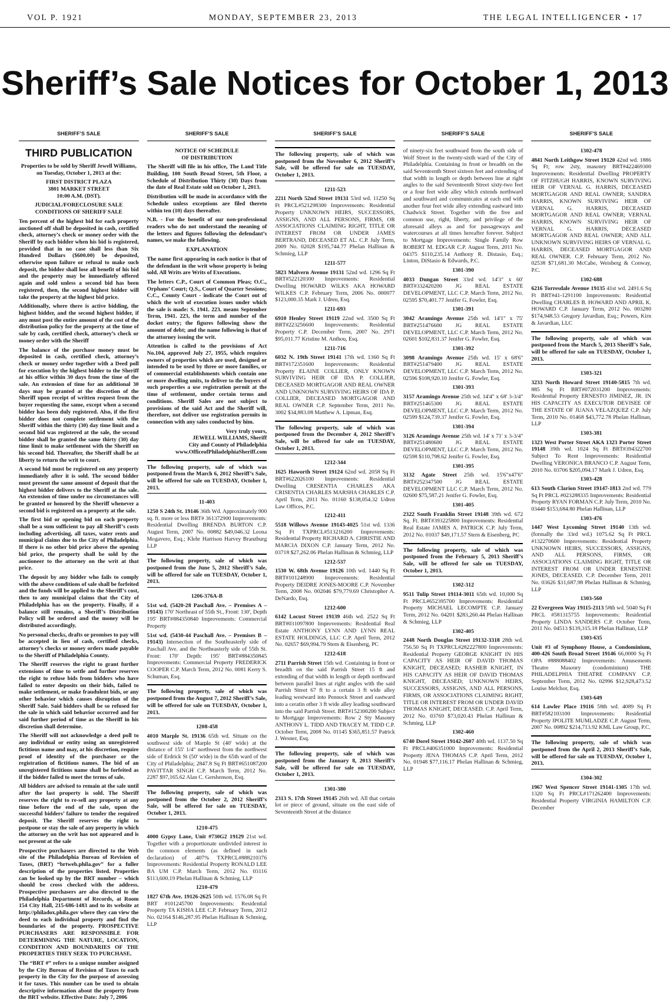VOL P. 1921 MONDAY, SEPTEMBER 23, 2013 THE LEGAL INTELLIGENCER • 17
Sheriff’s Sale Notices for October 1, 2013
SHERIFF’S SALE
THIRD PUBLICATION
Properties to be sold by Sheriff Jewell Williams, on Tuesday, October 1, 2013 at the:
FIRST DISTRICT PLAZA
3801 MARKET STREET
10:00 A.M. (DST).
JUDICIAL/FORECLOSURE SALE CONDITIONS OF SHERIFF SALE
Ten percent of the highest bid for each property auctioned off shall be deposited in cash, certified check, attorney’s check or money order with the Sheriff by each bidder when his bid is registered, provided that in no case shall less than Six Hundred Dollars ($600.00) be deposited, otherwise upon failure or refusal to make such deposit, the bidder shall lose all benefit of his bid and the property may be immediately offered again and sold unless a second bid has been registered, then, the second highest bidder will take the property at the highest bid price.
Additionally, where there is active bidding, the highest bidder, and the second highest bidder, if any must post the entire amount of the cost of the distribution policy for the property at the time of sale by cash, certified check, attorney’s check or money order with the Sheriff
The balance of the purchase money must be deposited in cash, certified check, attorney’s check or money order together with a Deed poll for execution by the highest bidder to the Sheriff at his office within 30 days from the time of the sale. An extension of time for an additional 30 days may be granted at the discretion of the Sheriff upon receipt of written request from the buyer requesting the same, except when a second bidder has been duly registered. Also, if the first bidder does not complete settlement with the Sheriff within the thirty (30) day time limit and a second bid was registered at the sale, the second bidder shall be granted the same thirty (30) day time limit to make settlement with the Sheriff on his second bid. Thereafter, the Sheriff shall be at liberty to return the writ to court.
A second bid must be registered on any property immediately after it is sold. The second bidder must present the same amount of deposit that the highest bidder delivers to the Sheriff at the sale. An extension of time under no circumstances will be granted or honored by the Sheriff whenever a second bid is registered on a property at the sale.
The first bid or opening bid on each property shall be a sum sufficient to pay all Sheriff’s costs including advertising, all taxes, water rents and municipal claims due to the City of Philadelphia. If there is no other bid price above the opening bid price, the property shall be sold by the auctioneer to the attorney on the writ at that price.
The deposit by any bidder who fails to comply with the above conditions of sale shall be forfeited and the funds will be applied to the Sheriff’s cost, then to any municipal claims that the City of Philadelphia has on the property. Finally, if a balance still remains, a Sheriff’s Distribution Policy will be ordered and the money will be distributed accordingly.
No personal checks, drafts or promises to pay will be accepted in lieu of cash, certified checks, attorney’s checks or money orders made payable to the Sheriff of Philadelphia County.
The Sheriff reserves the right to grant further extensions of time to settle and further reserves the right to refuse bids from bidders who have failed to enter deposits on their bids, failed to make settlement, or make fraudulent bids, or any other behavior which causes disruption of the Sheriff Sale. Said bidders shall be so refused for the sale in which said behavior occurred and for said further period of time as the Sheriff in his discretion shall determine.
The Sheriff will not acknowledge a deed poll to any individual or entity using an unregistered fictitious name and may, at his discretion, require proof of identity of the purchaser or the registration of fictitious names. The bid of an unregistered fictitious name shall be forfeited as if the bidder failed to meet the terms of sale.
All bidders are advised to remain at the sale until after the last property is sold. The Sheriff reserves the right to re-sell any property at any time before the end of the sale, upon the successful bidders’ failure to tender the required deposit. The Sheriff reserves the right to postpone or stay the sale of any property in which the attorney on the writ has not appeared and is not present at the sale
Prospective purchasers are directed to the Web site of the Philadelphia Bureau of Revision of Taxes, (BRT) “brtweb.phila.gov” for a fuller description of the properties listed. Properties can be looked up by the BRT number – which should be cross checked with the address. Prospective purchasers are also directed to the Philadelphia Department of Records, at Room 154 City Hall, 215-686-1483 and to its website at http://philadox.phila.gov where they can view the deed to each individual property and find the boundaries of the property. PROSPECTIVE PURCHASERS ARE RESPONSIBLE FOR DETERMINING THE NATURE, LOCATION, CONDITION AND BOUNDARIES OF THE PROPERTIES THEY SEEK TO PURCHASE.
The “BRT #” refers to a unique number assigned by the City Bureau of Revision of Taxes to each property in the City for the purpose of assessing it for taxes. This number can be used to obtain descriptive information about the property from the BRT website. Effective Date: July 7, 2006
SHERIFF’S SALE
NOTICE OF SCHEDULE
OF DISTRIBUTION
The Sheriff will file in his office, The Land Title Building, 100 South Broad Street, 5th Floor, a Schedule of Distribution Thirty (30) Days from the date of Real Estate sold on October 1, 2013.
Distribution will be made in accordance with the Schedule unless exceptions are filed thereto within ten (10) days thereafter.
N.B. - For the benefit of our non-professional readers who do not understand the meaning of the letters and figures following the defendant’s names, we make the following.
EXPLANATION
The name first appearing in each notice is that of the defendant in the writ whose property is being sold. All Writs are Writs of Executions.
The letters C.P., Court of Common Pleas; O.C., Orphans’ Court; Q.S., Court of Quarter Sessions; C.C., County Court - indicate the Court out of which the writ of execution issues under which the sale is made: S. 1941. 223. means September Term, 1941. 223, the term and number of the docket entry; the figures following show the amount of debt; and the name following is that of the attorney issuing the writ.
Attention is called to the provisions of Act No.104, approved July 27, 1955, which requires owners of properties which are used, designed or intended to be used by three or more families, or of commercial establishments which contain one or more dwelling units, to deliver to the buyers of such properties a use registration permit at the time of settlement, under certain terms and conditions. Sheriff Sales are not subject to provisions of the said Act and the Sheriff will, therefore, not deliver use registration permits in connection with any sales conducted by him.
Very truly yours,
JEWELL WILLIAMS, Sheriff
City and County of Philadelphia
www.OfficeofPhiladelphiaSheriff.com
The following property, sale of which was postponed from the March 6, 2012 Sheriff’s Sale, will be offered for sale on TUESDAY, October 1, 2013.
11-403
1250 S 24th St. 19146 36th Wd. Approximately 900 sq. ft. more or less BRT# 361372900 Improvements: Residential Dwelling BRENDA BURTON C.P. August Term, 2007 No. 00882 $49,046.32 Leona Mogavero, Esq.; Klehr Harrison Harvey Branzburg LLP
The following property, sale of which was postponed from the June 5, 2012 Sheriff’s Sale, will be offered for sale on TUESDAY, October 1, 2013.
1206-376A-B
51st wd. (5420-28 Paschall Ave. – Premises A – 19143) 170' Northeast of 55th St., Front: 130', Depth 195' BRT#884350840 Improvements: Commercial Property
51st wd. (5430-44 Paschall Ave. – Premises B – 19143) Intersection of the Southeasterly side of Paschall Ave. and the Northeasterly side of 55th St. Front: 170' Depth: 195' BRT#884350845 Improvements: Commercial Property FREDERICK COOPER C.P. March Term, 2012 No. 0081 Kerry S. Schuman, Esq.
The following property, sale of which was postponed from the August 7, 2012 Sheriff’s Sale, will be offered for sale on TUESDAY, October 1, 2013.
1208-458
4010 Marple St. 19136 65th wd. Situate on the southwest side of Marple St (40' wide) at the distance of 155' 1/4" northwest from the northwest side of Erdrick St (50' wide) in the 65th ward of the City of Philadelphia; 2847.8 Sq Ft BRT#651087200 PAVITTAR SINGH C.P. March Term, 2012 No. 2287 $97,165.62 Alan C. Gershenson, Esq.
The following property, sale of which was postponed from the October 2, 2012 Sheriff’s Sale, will be offered for sale on TUESDAY, October 1, 2013.
1210-475
4000 Gypsy Lane, Unit #730G2 19129 21st wd. Together with a proportionate undivided interest in the common elements (as defined in such declaration) of .407% TXPRCL#888210376 Improvements: Residential Property RONALD LEE BA UM C.P. March Term, 2012 No. 03116 $113,600.19 Phelan Hallinan & Schmieg, LLP
1210-479
1827 67th Ave. 19126-2625 50th wd. 1576.08 Sq Ft BRT #101245700 Improvements: Residential Property TA KISHA LEE C.P. February Term, 2012 No. 02164 $146,287.95 Phelan Hallinan & Schmieg, LLP
SHERIFF’S SALE
The following property, sale of which was postponed from the November 6, 2012 Sheriff’s Sale, will be offered for sale on TUESDAY, October 1, 2013.
1211-523
2211 North 52nd Street 19131 53rd wd. 11250 Sq Ft PRCL#521298300 Improvements: Residential Property UNKNOWN HEIRS, SUCCESSORS, ASSIGNS, AND ALL PERSONS, FIRMS, OR ASSOCIATIONS CLAIMING RIGHT, TITLE OR INTEREST FROM OR UNDER JAMES BERTRAND, DECEASED ET AL. C.P. July Term, 2009 No. 02028 $195,744.77 Phelan Hallinan & Schmieg, LLP
1211-577
5823 Malvern Avenue 19131 52nd wd. 1296 Sq Ft BRT#522120300 Improvements: Residential Dwelling HOWARD WILKS AKA HOWARD WILKES C.P. February Term, 2006 No. 000077 $123,000.35 Mark J. Udren, Esq.
1211-693
6910 Henley Street 19119 22nd wd. 3500 Sq Ft BRT#223256600 Improvements: Residential Property C.P. December Term, 2007 No. 2971 $95,011.77 Kristine M. Anthou, Esq.
1211-716
6032 N. 19th Street 19141 17th wd. 1360 Sq Ft BRT#172351600 Improvements: Residential Property ELAINE COLLIER, ONLY KNOWN SURVIVING HEIR OF IDA P. COLLIER, DECEASED MORTGAGOR AND REAL OWNER AND UNKNOWN SURVIVING HEIRS OF IDA P. COLLIER, DECEASED MORTGAGOR AND REAL OWNER C.P. September Term, 2011 No. 3002 $34,883.08 Matthew A. Lipman, Esq.
The following property, sale of which was postponed from the December 4, 2012 Sheriff’s Sale, will be offered for sale on TUESDAY, October 1, 2013.
1212-344
1625 Haworth Street 19124 62nd wd. 2058 Sq Ft BRT#622026100 Improvements: Residential Dwelling CRESENTIA CHARLES AKA CRISENTIA CHARLES MARSHA CHARLES C.P. April Term, 2011 No. 01160 $138,054.32 Udren Law Offices, P.C.
1212-411
5518 Willows Avenue 19143-4025 51st wd. 1336 Sq Ft TXPRCL#513216200 Improvements: Residential Property RICHARD A. CHRISTIE AND MARCIA DIXON C.P. January Term, 2012 No. 03718 $27,262.06 Phelan Hallinan & Schmieg, LLP
1212-537
1530 W. 68th Avenue 19126 10th wd. 1440 Sq Ft BRT#101248900 Improvements: Residential Property DEIDRE JONES-MOORE C.P. November Term, 2008 No. 002046 $79,779.69 Christopher A. DeNardo, Esq.
1212-600
6142 Locust Street 19139 46th wd. 2522 Sq Ft BRT#031097800 Improvements: Residential Real Estate ANTHONY LYNN AND LYNN REAL ESTATE HOLDINGS, LLC C.P. April Term, 2012 No. 02657 $69,994.79 Stern & Eisenberg, PC
1212-618
2711 Parrish Street 15th wd. Containing in front or breadth on the said Parrish Street 15 ft and extending of that width in length or depth northward between parallel lines at right angles with the said Parrish Street 67 ft to a certain 3 ft wide alley leading westward into Pennock Street and eastward into a ceratin other 3 ft wide alley leading southward into the said Parrish Street. BRT#152300200 Subject to Mortgage Improvements: Row 2 Sty Masonry ANTHONY L. TIDD AND TRACEY M. TIDD C.P. October Term, 2008 No. 01145 $365,851.57 Patrick J. Wesner, Esq.
The following property, sale of which was postponed from the January 8, 2013 Sheriff’s Sale, will be offered for sale on TUESDAY, October 1, 2013.
1301-380
2313 S. 17th Street 19145 26th wd. All that certain lot or piece of ground, situate on the east side of Seventeenth Street at the distance
SHERIFF’S SALE
of ninety-six feet southward from the south side of Wolf Street in the twenty-sixth ward of the City of Philadelphia. Containing in front or breadth on the said Seventeenth Street sixteen feet and extending of that width in length or depth between line at right angles to the said Seventeenth Street sixty-two feet or a four feet wide alley which extends northward and southward and communicates at each end with another four feet wide alley extending eastward into Chadwick Street. Together with the free and common use, right, liberty, and privilege of the aforesaid alleys as and for passageways and watercourses at all times hereafter forever. Subject to Mortgage Improvements: Single Family Row ROBERT M. EDGAR C.P. August Term, 2011 No. 04375 $110,235.14 Anthony R. Distasio, Esq.; Linton, DiStasio & Edwards, P.C.
1301-390
4033 Dungan Street 33rd wd. 14'3" x 60' BRT#332420200 JG REAL ESTATE DEVELOPMENT, LLC C.P. March Term, 2012 No. 02595 $70,401.77 Jenifer G. Fowler, Esq.
1301-391
3042 Aramingo Avenue 25th wd. 14'1" x 75' BRT#251476600 JG REAL ESTATE DEVELOPMENT, LLC C.P. March Term, 2012 No. 02601 $102,831.37 Jenifer G. Fowler, Esq.
1301-392
3098 Aramingo Avenue 25th wd. 15' x 68'6" BRT#251479400 JG REAL ESTATE DEVELOPMENT, LLC C.P. March Term, 2012 No. 02596 $108,920.10 Jenifer G. Fowler, Esq.
1301-393
3157 Aramingo Avenue 25th wd. 14'4" x 68' 3-3/4" BRT#251465300 JG REAL ESTATE DEVELOPMENT, LLC C.P. March Term, 2012 No. 02599 $124,739.37 Jenifer G. Fowler, Esq.
1301-394
3126 Aramingo Avenue 25th wd. 14' x 71' x 3-3/4" BRT#251480600 JG REAL ESTATE DEVELOPMENT, LLC C.P. March Term, 2012 No. 02598 $110,798.62 Jenifer G. Fowler, Esq.
1301-395
3132 Agate Street 25th wd. 15'6"x47'6" BRT#252347500 JG REAL ESTATE DEVELOPMENT LLC C.P. March Term, 2012 No. 02600 $75,587.21 Jenifer G. Fowler, Esq.
1301-405
2322 South Franklin Street 19148 39th wd. 672 Sq. Ft. BRT#393225800 Improvements: Residential Real Estate JAMES A. PATRICK C.P. July Term, 2012 No. 01037 $49,171.57 Stern & Eisenberg, PC
The following property, sale of which was postponed from the February 5, 2013 Sheriff’s Sale, will be offered for sale on TUESDAY, October 1, 2013.
1302-312
9511 Tulip Street 19114-3011 65th wd. 10,000 Sq Ft PRCL#652395700 Improvements: Residential Property MICHAEL LECOMPTE C.P. January Term, 2012 No. 04201 $283,260.44 Phelan Hallinan & Schmieg, LLP
1302-405
2448 North Douglas Street 19132-3318 28th wd. 756.50 Sq Ft TXPRCL#282227800 Improvements: Residential Property GEORGE KNIGHT IN HIS CAPACITY AS HEIR OF DAVID THOMAS KNIGHT, DECEASED; RASHEB KNIGHT, IN HIS CAPACITY AS HEIR OF DAVID THOMAS KNIGHT, DECEASED; UNKNOWN HEIRS, SUCCESSORS, ASSIGNS, AND ALL PERSONS, FIRMS, OR ASSOCIATIONS CLAIMING RIGHT, TITLE OR INTEREST FROM OR UNDER DAVID THOMAS KNIGHT, DECEASED. C.P. April Term, 2012 No. 03769 $73,020.43 Phelan Hallinan & Schmieg, LLP
1302-460
6740 Dorel Street 19142-2607 40th wd. 1137.50 Sq Ft PRCL#406351000 Improvements: Residential Property JENA THOMAS C.P. April Term, 2012 No. 01948 $77,116.17 Phelan Hallinan & Schmieg, LLP
SHERIFF’S SALE
1302-478
4841 North Leithgow Street 19120 42nd wd. 1886 Sq Ft; row 2sty, masonry BRT#422469300 Improvements: Residential Dwelling PROPERTY OF FITZHUGH HARRIS, KNOWN SURVIVING HEIR OF VERNAL G. HARRIS, DECEASED MORTGAGOR AND REAL OWNER; SANDRA HARRIS, KNOWN SURVIVING HEIR OF VERNAL G. HARRIS, DECEASED MORTGAGOR AND REAL OWNER; VERNAL HARRIS, KNOWN SURVIVING HEIR OF VERNAL G. HARRIS, DECEASED MORTGAGOR AND REAL OWNER; AND ALL UNKNOWN SURVIVING HEIRS OF VERNAL G. HARRIS, DECEASED MORTGAGOR AND REAL OWNER. C.P. February Term, 2012 No. 02538 $71,681.30 McCabe, Weisberg & Conway, P.C.
1302-688
6216 Torresdale Avenue 19135 41st wd. 2491.6 Sq Ft BRT#41-1291100 Improvements: Residential Dwelling CHARLES B. HOWARD AND APRIL K. HOWARD C.P. January Term, 2012 No. 003280 $174,948.53 Gregory Javardian, Esq.; Powers, Kirn & Javardian, LLC
The following property, sale of which was postponed from the March 5, 2013 Sheriff’s Sale, will be offered for sale on TUESDAY, October 1, 2013.
1303-321
3233 North Howard Street 19140-5815 7th wd. 885 Sq Ft BRT#072031200 Improvements: Residential Property ERNESTO JIMINEZ, JR. IN HIS CAPACITY AS EXECUTOR DEVISEE OF THE ESTATE OF JUANA VELAZQUEZ C.P. July Term, 2010 No. 01468 $43,772.78 Phelan Hallinan, LLP
1303-381
1323 West Porter Street AKA 1323 Porter Street 19148 39th wd. 1024 Sq Ft BRT#394322700 Subject To Rent Improvements: Residential Dwelling VERONICA BRANCO C.P. August Term, 2010 No. 03706 $205,094.17 Mark J. Udren, Esq.
1303-428
613 South Clarion Street 19147-1813 2nd wd. 779 Sq Ft PRCL #023288335 Improvements: Residential Property RYAN FORMAN C.P. July Term, 2010 No. 03440 $153,684.80 Phelan Hallinan, LLP
1303-476
1447 West Lycoming Street 19140 13th wd. (formally the 33rd wd.) 1075.62 Sq Ft PRCL #132270600 Improvements: Residential Property UNKNOWN HEIRS, SUCCESSORS, ASSIGNS, AND ALL PERSONS, FIRMS, OR ASSOCIATIONS CLAIMING RIGHT, TITLE OR INTEREST FROM OR UNDER ERNESTINE JONES, DECEASED. C.P. December Term, 2011 No. 03626 $31,687.98 Phelan Hallinan & Schmieg, LLP
1303-560
22 Evergreen Way 19115-2113 58th wd. 5040 Sq Ft PRCL #581315755 Improvements: Residential Property LINDA SANDERS C.P. October Term, 2011 No. 04513 $139,315.18 Phelan Hallinan, LLP
1303-635
Unit #3 of Symphony House, a Condominium, 400-426 South Broad Street 19146 66,0000 Sq Ft OPA #888088402 Improvements: Amusements Theatre Masonry (condominium) THE PHILADELPHIA THEATRE COMPANY C.P. September Term, 2012 No. 02996 $12,928,473.52 Louise Melchor, Esq.
1303-649
614 Lawler Place 19116 58th wd. 4089 Sq Ft BRT#582103100 Improvements: Residential Property IPOLITE MUMLADZE C.P. August Term, 2007 No. 00892 $214,713.92 KML Law Group, P.C.
The following property, sale of which was postponed from the April 2, 2013 Sheriff’s Sale, will be offered for sale on TUESDAY, October 1, 2013.
1304-302
1967 West Spencer Street 19141-1305 17th wd. 1320 Sq Ft PRCL#171262400 Improvements: Residential Property VIRGINIA HAMILTON C.P. December